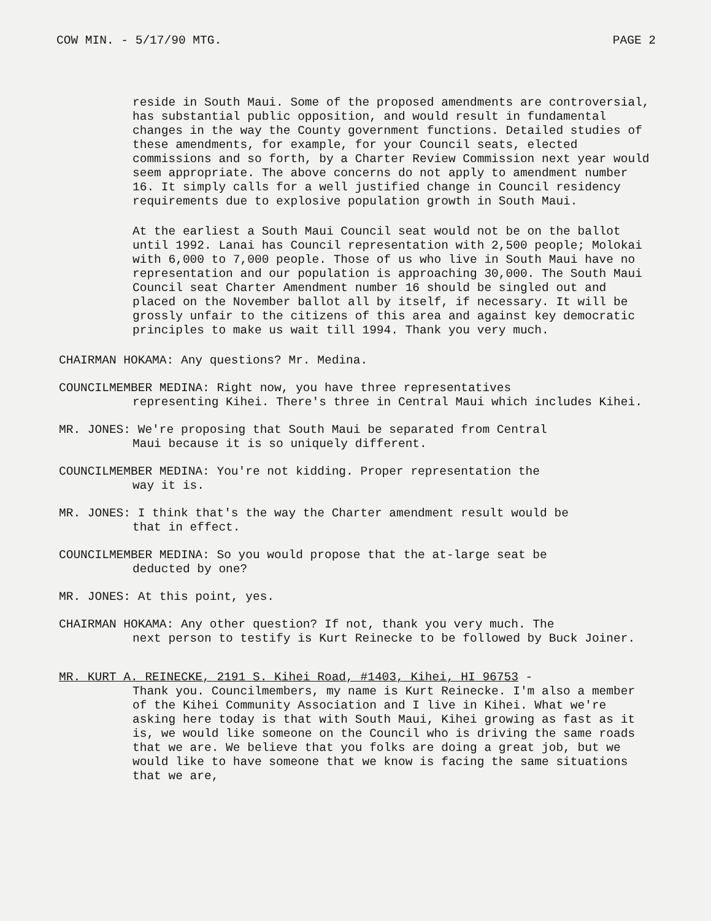COW MIN. - 5/17/90 MTG. PAGE 2
reside in South Maui. Some of the proposed amendments are controversial, has substantial public opposition, and would result in fundamental changes in the way the County government functions. Detailed studies of these amendments, for example, for your Council seats, elected commissions and so forth, by a Charter Review Commission next year would seem appropriate. The above concerns do not apply to amendment number 16. It simply calls for a well justified change in Council residency requirements due to explosive population growth in South Maui.
At the earliest a South Maui Council seat would not be on the ballot until 1992. Lanai has Council representation with 2,500 people; Molokai with 6,000 to 7,000 people. Those of us who live in South Maui have no representation and our population is approaching 30,000. The South Maui Council seat Charter Amendment number 16 should be singled out and placed on the November ballot all by itself, if necessary. It will be grossly unfair to the citizens of this area and against key democratic principles to make us wait till 1994. Thank you very much.
CHAIRMAN HOKAMA: Any questions? Mr. Medina.
COUNCILMEMBER MEDINA: Right now, you have three representatives
representing Kihei. There's three in Central Maui which includes Kihei.
MR. JONES: We're proposing that South Maui be separated from Central
Maui because it is so uniquely different.
COUNCILMEMBER MEDINA: You're not kidding. Proper representation the
way it is.
MR. JONES: I think that's the way the Charter amendment result would be
that in effect.
COUNCILMEMBER MEDINA: So you would propose that the at-large seat be
deducted by one?
MR. JONES: At this point, yes.
CHAIRMAN HOKAMA: Any other question? If not, thank you very much. The
next person to testify is Kurt Reinecke to be followed by Buck Joiner.
MR. KURT A. REINECKE, 2191 S. Kihei Road, #1403, Kihei, HI 96753 -
Thank you. Councilmembers, my name is Kurt Reinecke. I'm also a member of the Kihei Community Association and I live in Kihei. What we're asking here today is that with South Maui, Kihei growing as fast as it is, we would like someone on the Council who is driving the same roads that we are. We believe that you folks are doing a great job, but we would like to have someone that we know is facing the same situations that we are,